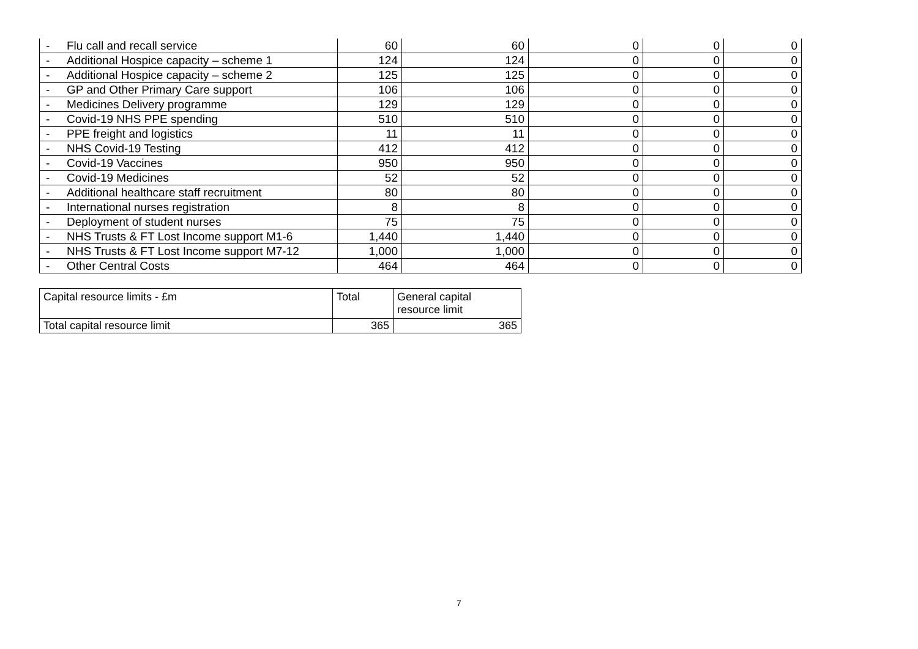| - Flu call and recall service | 60 | 60 | 0 | 0 | 0 |
| - Additional Hospice capacity – scheme 1 | 124 | 124 | 0 | 0 | 0 |
| - Additional Hospice capacity – scheme 2 | 125 | 125 | 0 | 0 | 0 |
| - GP and Other Primary Care support | 106 | 106 | 0 | 0 | 0 |
| - Medicines Delivery programme | 129 | 129 | 0 | 0 | 0 |
| - Covid-19 NHS PPE spending | 510 | 510 | 0 | 0 | 0 |
| - PPE freight and logistics | 11 | 11 | 0 | 0 | 0 |
| - NHS Covid-19 Testing | 412 | 412 | 0 | 0 | 0 |
| - Covid-19 Vaccines | 950 | 950 | 0 | 0 | 0 |
| - Covid-19 Medicines | 52 | 52 | 0 | 0 | 0 |
| - Additional healthcare staff recruitment | 80 | 80 | 0 | 0 | 0 |
| - International nurses registration | 8 | 8 | 0 | 0 | 0 |
| - Deployment of student nurses | 75 | 75 | 0 | 0 | 0 |
| - NHS Trusts & FT Lost Income support M1-6 | 1,440 | 1,440 | 0 | 0 | 0 |
| - NHS Trusts & FT Lost Income support M7-12 | 1,000 | 1,000 | 0 | 0 | 0 |
| - Other Central Costs | 464 | 464 | 0 | 0 | 0 |
| Capital resource limits - £m | Total | General capital resource limit |
| --- | --- | --- |
| Total capital resource limit | 365 | 365 |
7